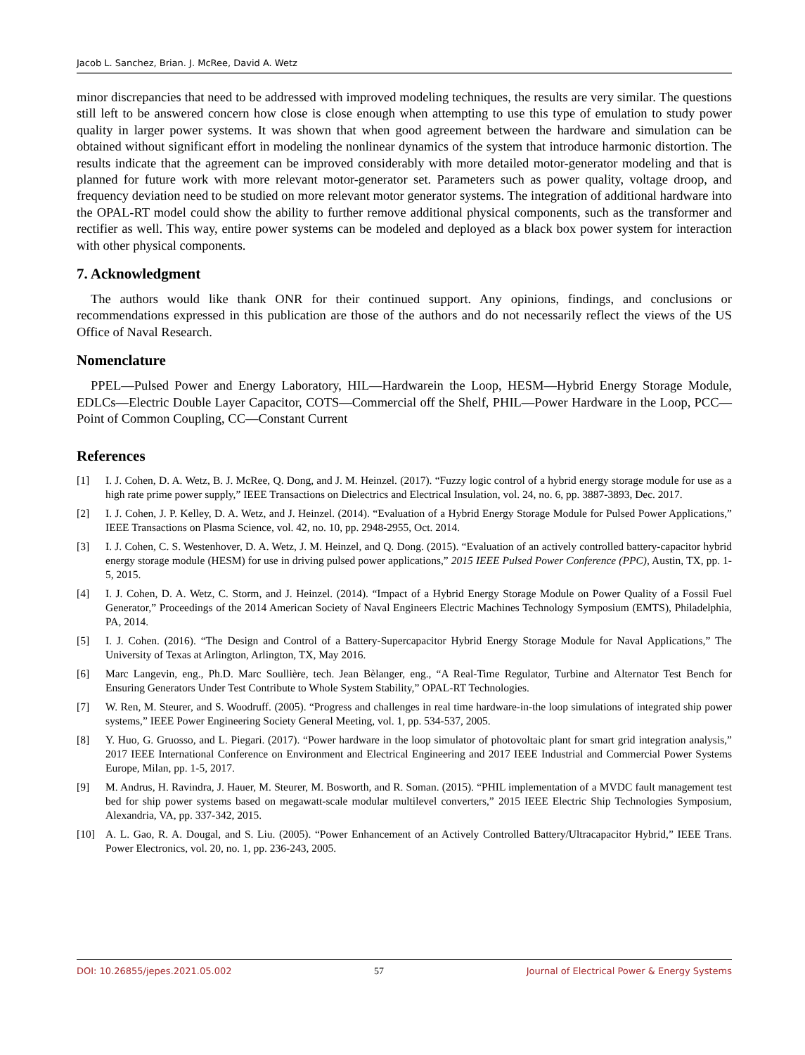Jacob L. Sanchez, Brian. J. McRee, David A. Wetz
minor discrepancies that need to be addressed with improved modeling techniques, the results are very similar. The questions still left to be answered concern how close is close enough when attempting to use this type of emulation to study power quality in larger power systems. It was shown that when good agreement between the hardware and simulation can be obtained without significant effort in modeling the nonlinear dynamics of the system that introduce harmonic distortion. The results indicate that the agreement can be improved considerably with more detailed motor-generator modeling and that is planned for future work with more relevant motor-generator set. Parameters such as power quality, voltage droop, and frequency deviation need to be studied on more relevant motor generator systems. The integration of additional hardware into the OPAL-RT model could show the ability to further remove additional physical components, such as the transformer and rectifier as well. This way, entire power systems can be modeled and deployed as a black box power system for interaction with other physical components.
7. Acknowledgment
The authors would like thank ONR for their continued support. Any opinions, findings, and conclusions or recommendations expressed in this publication are those of the authors and do not necessarily reflect the views of the US Office of Naval Research.
Nomenclature
PPEL—Pulsed Power and Energy Laboratory, HIL—Hardwarein the Loop, HESM—Hybrid Energy Storage Module, EDLCs—Electric Double Layer Capacitor, COTS—Commercial off the Shelf, PHIL—Power Hardware in the Loop, PCC—Point of Common Coupling, CC—Constant Current
References
[1] I. J. Cohen, D. A. Wetz, B. J. McRee, Q. Dong, and J. M. Heinzel. (2017). “Fuzzy logic control of a hybrid energy storage module for use as a high rate prime power supply,” IEEE Transactions on Dielectrics and Electrical Insulation, vol. 24, no. 6, pp. 3887-3893, Dec. 2017.
[2] I. J. Cohen, J. P. Kelley, D. A. Wetz, and J. Heinzel. (2014). “Evaluation of a Hybrid Energy Storage Module for Pulsed Power Applications,” IEEE Transactions on Plasma Science, vol. 42, no. 10, pp. 2948-2955, Oct. 2014.
[3] I. J. Cohen, C. S. Westenhover, D. A. Wetz, J. M. Heinzel, and Q. Dong. (2015). “Evaluation of an actively controlled battery-capacitor hybrid energy storage module (HESM) for use in driving pulsed power applications,” 2015 IEEE Pulsed Power Conference (PPC), Austin, TX, pp. 1-5, 2015.
[4] I. J. Cohen, D. A. Wetz, C. Storm, and J. Heinzel. (2014). “Impact of a Hybrid Energy Storage Module on Power Quality of a Fossil Fuel Generator,” Proceedings of the 2014 American Society of Naval Engineers Electric Machines Technology Symposium (EMTS), Philadelphia, PA, 2014.
[5] I. J. Cohen. (2016). “The Design and Control of a Battery-Supercapacitor Hybrid Energy Storage Module for Naval Applications,” The University of Texas at Arlington, Arlington, TX, May 2016.
[6] Marc Langevin, eng., Ph.D. Marc Soullière, tech. Jean Bèlanger, eng., “A Real-Time Regulator, Turbine and Alternator Test Bench for Ensuring Generators Under Test Contribute to Whole System Stability,” OPAL-RT Technologies.
[7] W. Ren, M. Steurer, and S. Woodruff. (2005). “Progress and challenges in real time hardware-in-the loop simulations of integrated ship power systems,” IEEE Power Engineering Society General Meeting, vol. 1, pp. 534-537, 2005.
[8] Y. Huo, G. Gruosso, and L. Piegari. (2017). “Power hardware in the loop simulator of photovoltaic plant for smart grid integration analysis,” 2017 IEEE International Conference on Environment and Electrical Engineering and 2017 IEEE Industrial and Commercial Power Systems Europe, Milan, pp. 1-5, 2017.
[9] M. Andrus, H. Ravindra, J. Hauer, M. Steurer, M. Bosworth, and R. Soman. (2015). “PHIL implementation of a MVDC fault management test bed for ship power systems based on megawatt-scale modular multilevel converters,” 2015 IEEE Electric Ship Technologies Symposium, Alexandria, VA, pp. 337-342, 2015.
[10] A. L. Gao, R. A. Dougal, and S. Liu. (2005). “Power Enhancement of an Actively Controlled Battery/Ultracapacitor Hybrid,” IEEE Trans. Power Electronics, vol. 20, no. 1, pp. 236-243, 2005.
DOI: 10.26855/jepes.2021.05.002 57 Journal of Electrical Power & Energy Systems